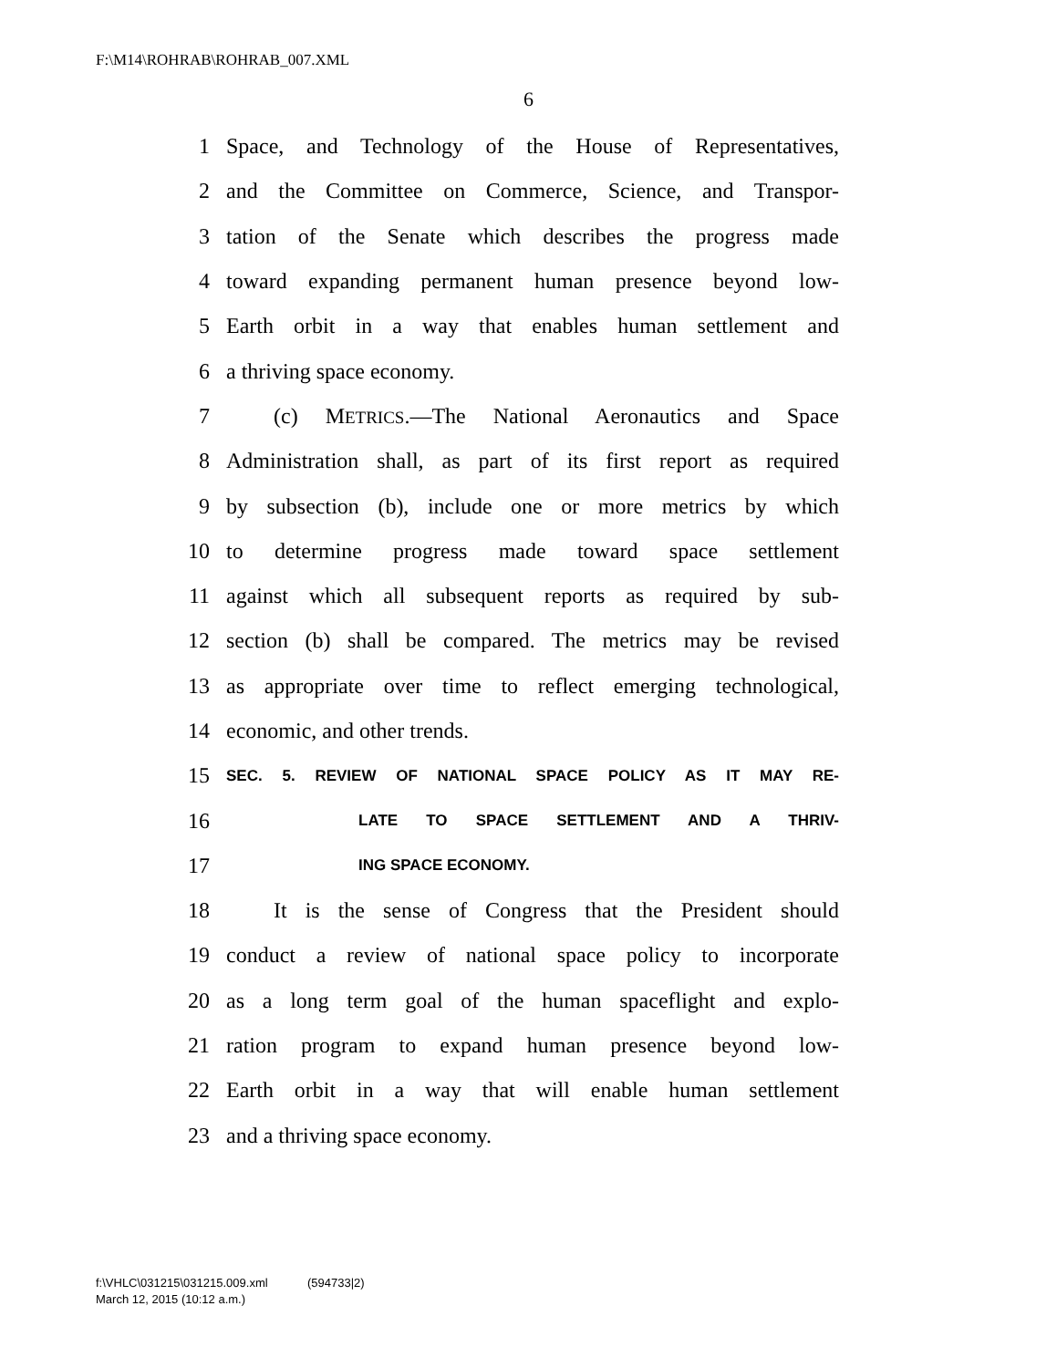F:\M14\ROHRAB\ROHRAB_007.XML
6
1 Space, and Technology of the House of Representatives,
2 and the Committee on Commerce, Science, and Transpor-
3 tation of the Senate which describes the progress made
4 toward expanding permanent human presence beyond low-
5 Earth orbit in a way that enables human settlement and
6 a thriving space economy.
7 (c) METRICS.—The National Aeronautics and Space
8 Administration shall, as part of its first report as required
9 by subsection (b), include one or more metrics by which
10 to determine progress made toward space settlement
11 against which all subsequent reports as required by sub-
12 section (b) shall be compared. The metrics may be revised
13 as appropriate over time to reflect emerging technological,
14 economic, and other trends.
15 SEC. 5. REVIEW OF NATIONAL SPACE POLICY AS IT MAY RE-
16 LATE TO SPACE SETTLEMENT AND A THRIV-
17 ING SPACE ECONOMY.
18 It is the sense of Congress that the President should
19 conduct a review of national space policy to incorporate
20 as a long term goal of the human spaceflight and explo-
21 ration program to expand human presence beyond low-
22 Earth orbit in a way that will enable human settlement
23 and a thriving space economy.
f:\VHLC\031215\031215.009.xml (594733|2)
March 12, 2015 (10:12 a.m.)